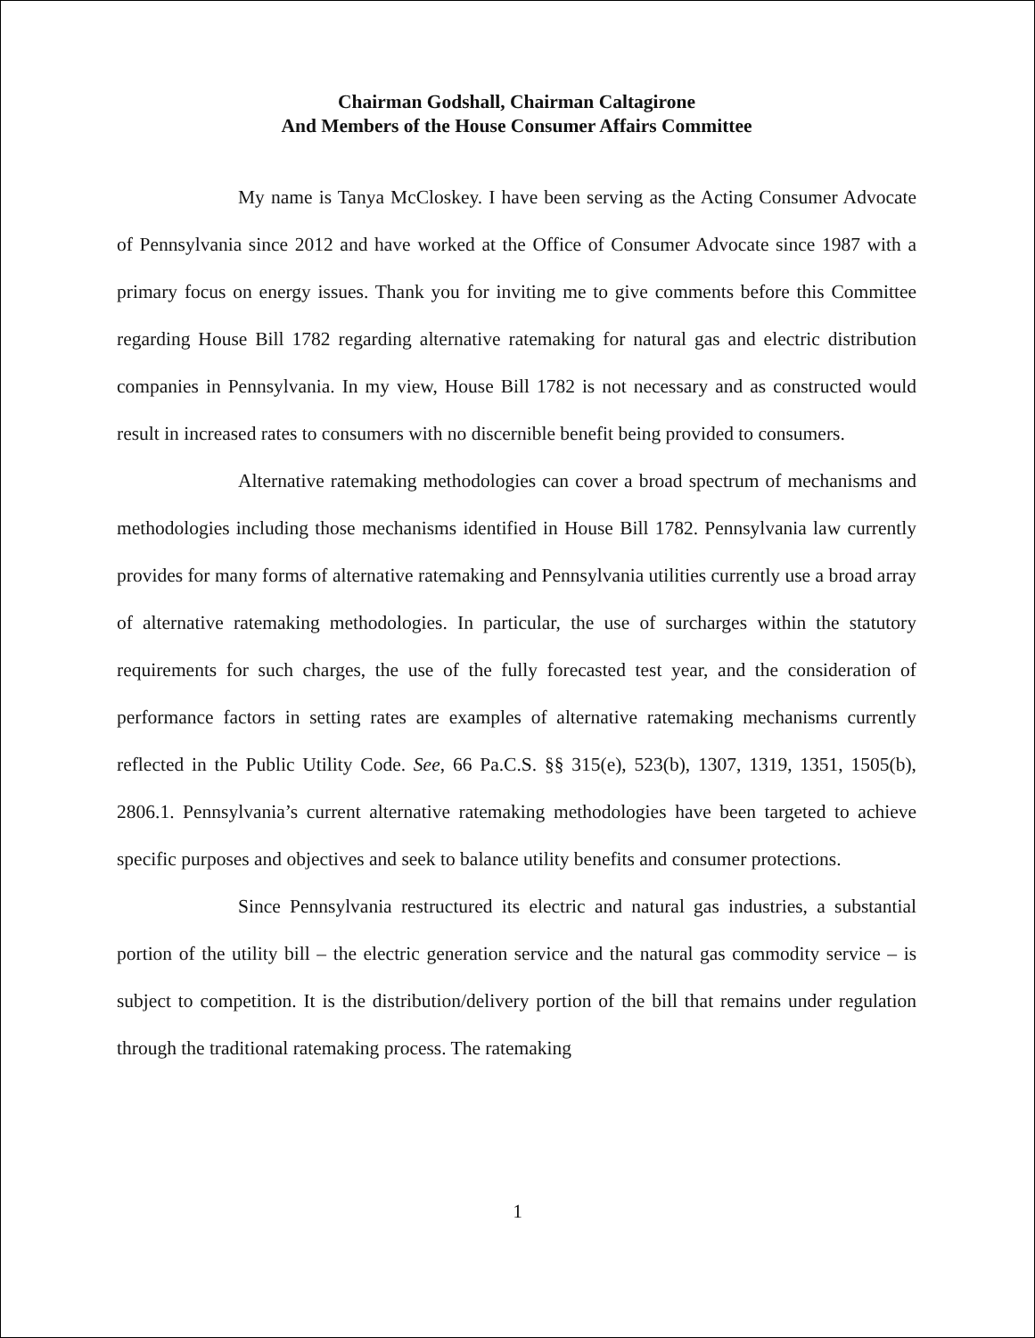Chairman Godshall, Chairman Caltagirone
And Members of the House Consumer Affairs Committee
My name is Tanya McCloskey. I have been serving as the Acting Consumer Advocate of Pennsylvania since 2012 and have worked at the Office of Consumer Advocate since 1987 with a primary focus on energy issues. Thank you for inviting me to give comments before this Committee regarding House Bill 1782 regarding alternative ratemaking for natural gas and electric distribution companies in Pennsylvania. In my view, House Bill 1782 is not necessary and as constructed would result in increased rates to consumers with no discernible benefit being provided to consumers.
Alternative ratemaking methodologies can cover a broad spectrum of mechanisms and methodologies including those mechanisms identified in House Bill 1782. Pennsylvania law currently provides for many forms of alternative ratemaking and Pennsylvania utilities currently use a broad array of alternative ratemaking methodologies. In particular, the use of surcharges within the statutory requirements for such charges, the use of the fully forecasted test year, and the consideration of performance factors in setting rates are examples of alternative ratemaking mechanisms currently reflected in the Public Utility Code. See, 66 Pa.C.S. §§ 315(e), 523(b), 1307, 1319, 1351, 1505(b), 2806.1. Pennsylvania’s current alternative ratemaking methodologies have been targeted to achieve specific purposes and objectives and seek to balance utility benefits and consumer protections.
Since Pennsylvania restructured its electric and natural gas industries, a substantial portion of the utility bill – the electric generation service and the natural gas commodity service – is subject to competition. It is the distribution/delivery portion of the bill that remains under regulation through the traditional ratemaking process. The ratemaking
1